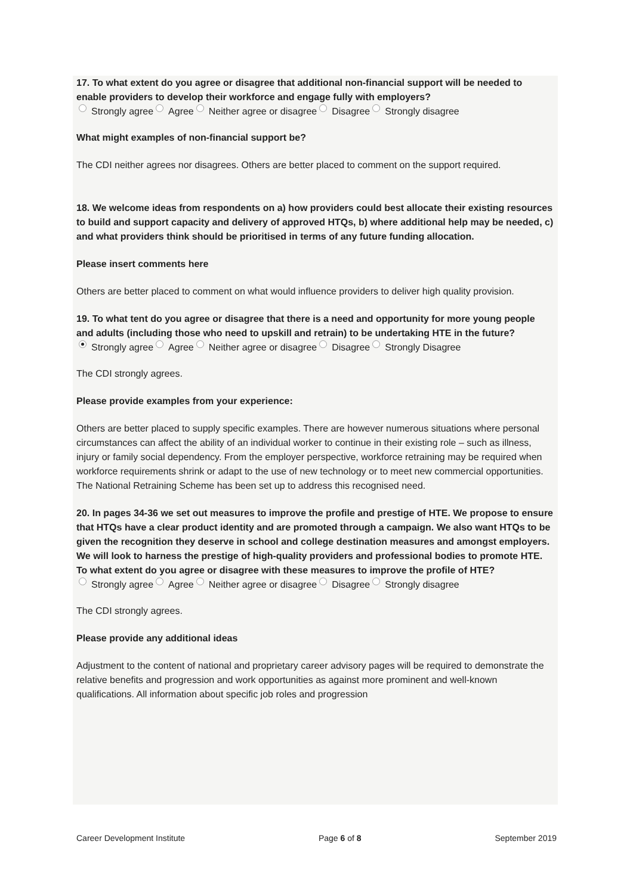17. To what extent do you agree or disagree that additional non-financial support will be needed to enable providers to develop their workforce and engage fully with employers?
Strongly agree Agree Neither agree or disagree Disagree Strongly disagree
What might examples of non-financial support be?
The CDI neither agrees nor disagrees. Others are better placed to comment on the support required.
18. We welcome ideas from respondents on a) how providers could best allocate their existing resources to build and support capacity and delivery of approved HTQs, b) where additional help may be needed, c) and what providers think should be prioritised in terms of any future funding allocation.
Please insert comments here
Others are better placed to comment on what would influence providers to deliver high quality provision.
19. To what tent do you agree or disagree that there is a need and opportunity for more young people and adults (including those who need to upskill and retrain) to be undertaking HTE in the future?
Strongly agree Agree Neither agree or disagree Disagree Strongly Disagree
The CDI strongly agrees.
Please provide examples from your experience:
Others are better placed to supply specific examples. There are however numerous situations where personal circumstances can affect the ability of an individual worker to continue in their existing role – such as illness, injury or family social dependency. From the employer perspective, workforce retraining may be required when workforce requirements shrink or adapt to the use of new technology or to meet new commercial opportunities. The National Retraining Scheme has been set up to address this recognised need.
20. In pages 34-36 we set out measures to improve the profile and prestige of HTE. We propose to ensure that HTQs have a clear product identity and are promoted through a campaign. We also want HTQs to be given the recognition they deserve in school and college destination measures and amongst employers. We will look to harness the prestige of high-quality providers and professional bodies to promote HTE. To what extent do you agree or disagree with these measures to improve the profile of HTE?
Strongly agree Agree Neither agree or disagree Disagree Strongly disagree
The CDI strongly agrees.
Please provide any additional ideas
Adjustment to the content of national and proprietary career advisory pages will be required to demonstrate the relative benefits and progression and work opportunities as against more prominent and well-known qualifications. All information about specific job roles and progression
Career Development Institute Page 6 of 8 September 2019